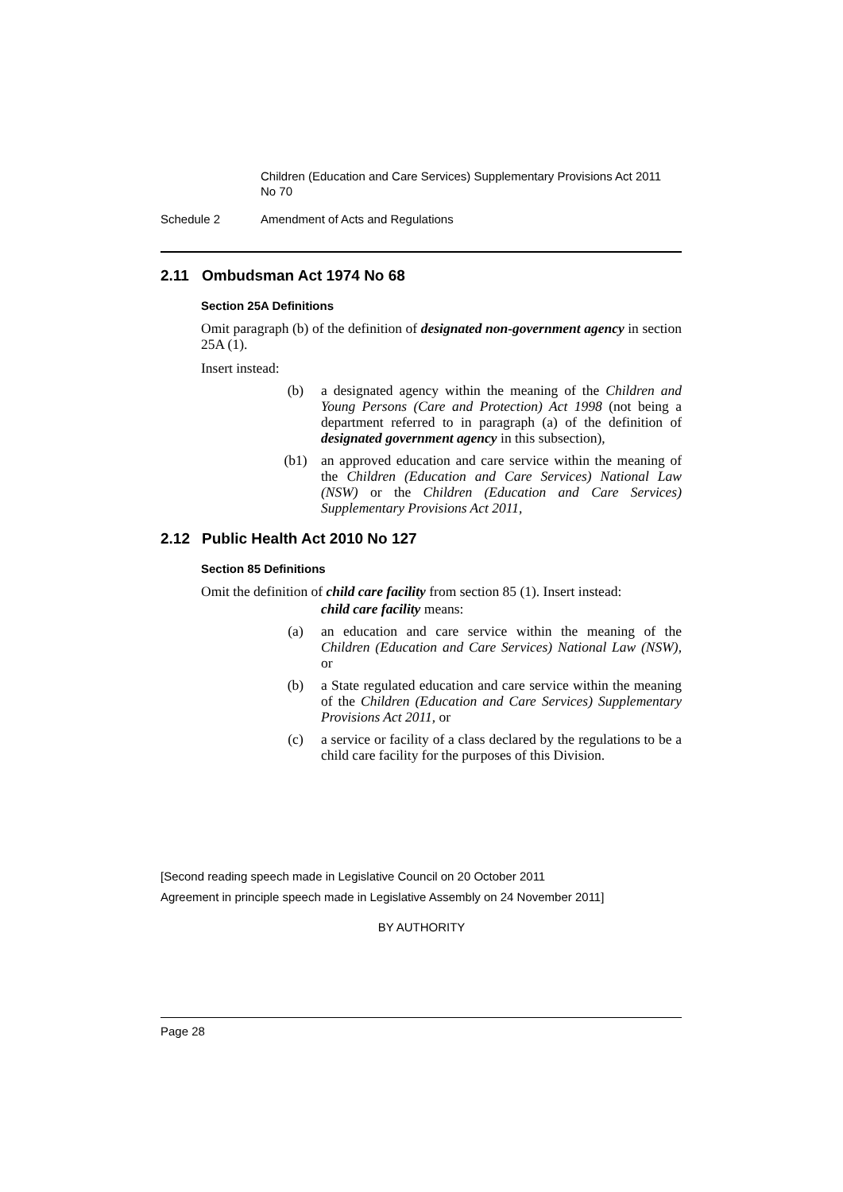Children (Education and Care Services) Supplementary Provisions Act 2011 No 70
Schedule 2 Amendment of Acts and Regulations
2.11 Ombudsman Act 1974 No 68
Section 25A Definitions
Omit paragraph (b) of the definition of designated non-government agency in section 25A (1).
Insert instead:
(b) a designated agency within the meaning of the Children and Young Persons (Care and Protection) Act 1998 (not being a department referred to in paragraph (a) of the definition of designated government agency in this subsection),
(b1) an approved education and care service within the meaning of the Children (Education and Care Services) National Law (NSW) or the Children (Education and Care Services) Supplementary Provisions Act 2011,
2.12 Public Health Act 2010 No 127
Section 85 Definitions
Omit the definition of child care facility from section 85 (1). Insert instead:
child care facility means:
(a) an education and care service within the meaning of the Children (Education and Care Services) National Law (NSW), or
(b) a State regulated education and care service within the meaning of the Children (Education and Care Services) Supplementary Provisions Act 2011, or
(c) a service or facility of a class declared by the regulations to be a child care facility for the purposes of this Division.
[Second reading speech made in Legislative Council on 20 October 2011
Agreement in principle speech made in Legislative Assembly on 24 November 2011]
BY AUTHORITY
Page 28